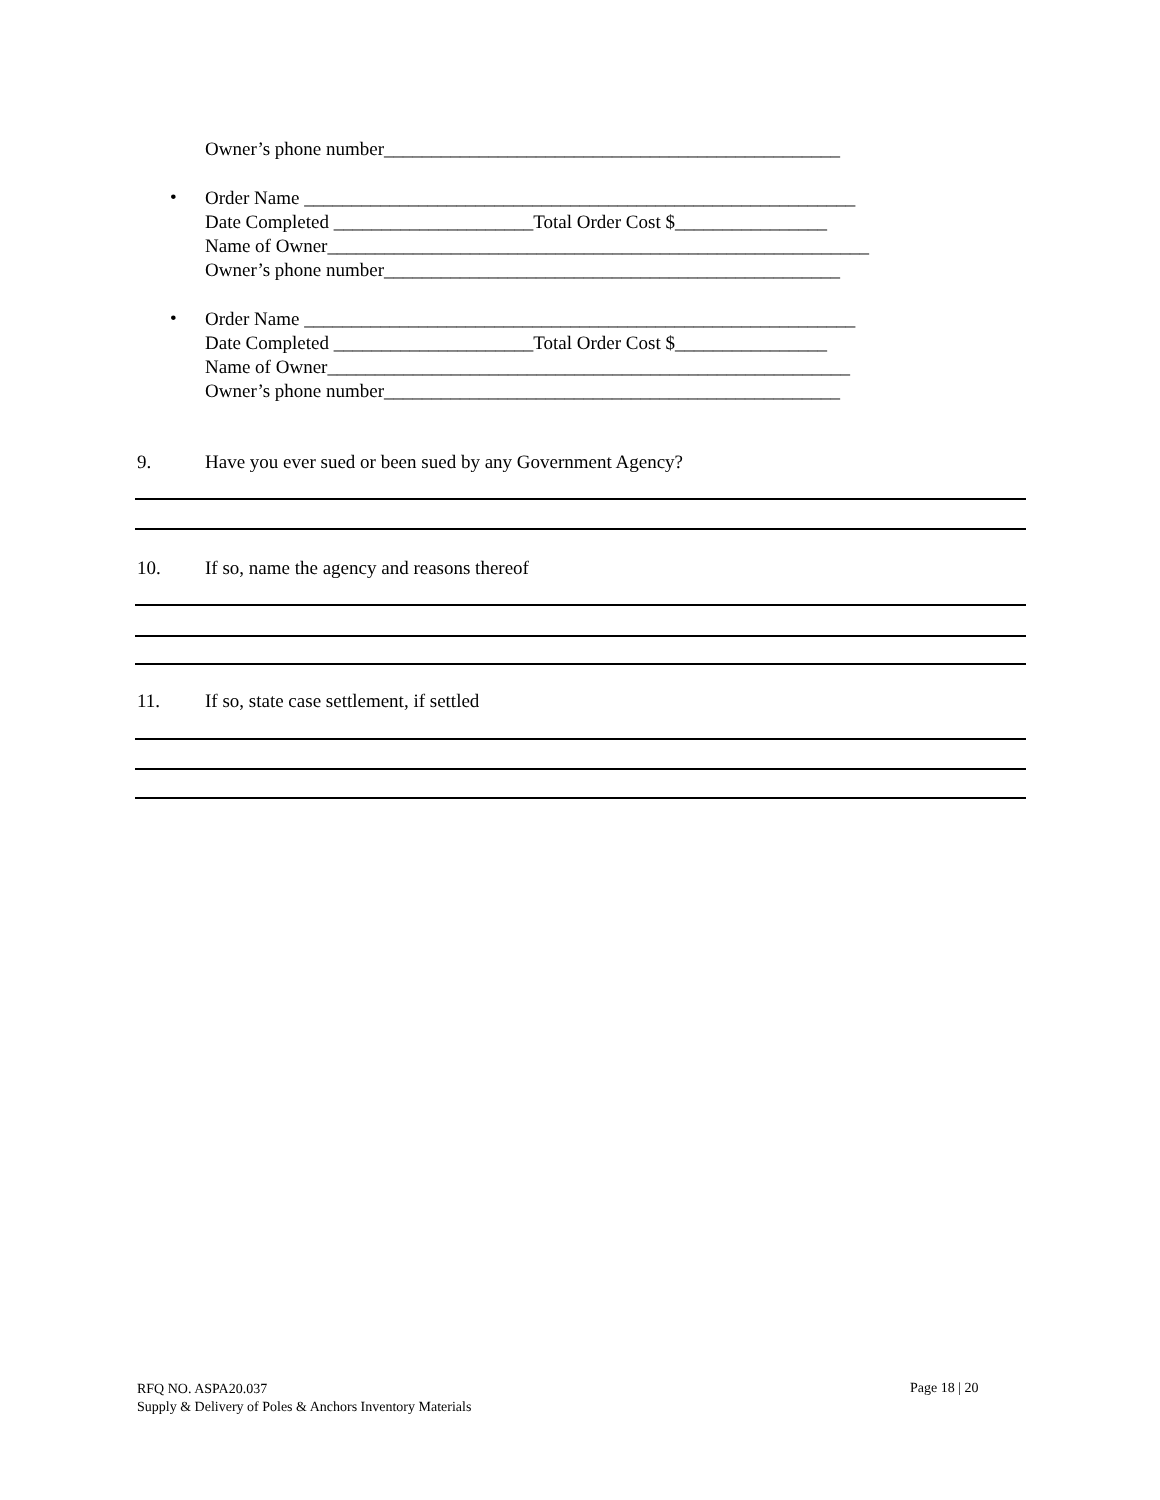Owner’s phone number________________________________________________
•
Order Name __________________________________________________________
Date Completed _____________________Total Order Cost $________________
Name of Owner_________________________________________________________
Owner’s phone number________________________________________________
•
Order Name __________________________________________________________
Date Completed _____________________Total Order Cost $________________
Name of Owner_______________________________________________________
Owner’s phone number________________________________________________
9. Have you ever sued or been sued by any Government Agency?
10. If so, name the agency and reasons thereof
11. If so, state case settlement, if settled
RFQ NO. ASPA20.037
Supply & Delivery of Poles & Anchors Inventory Materials
Page 18 | 20